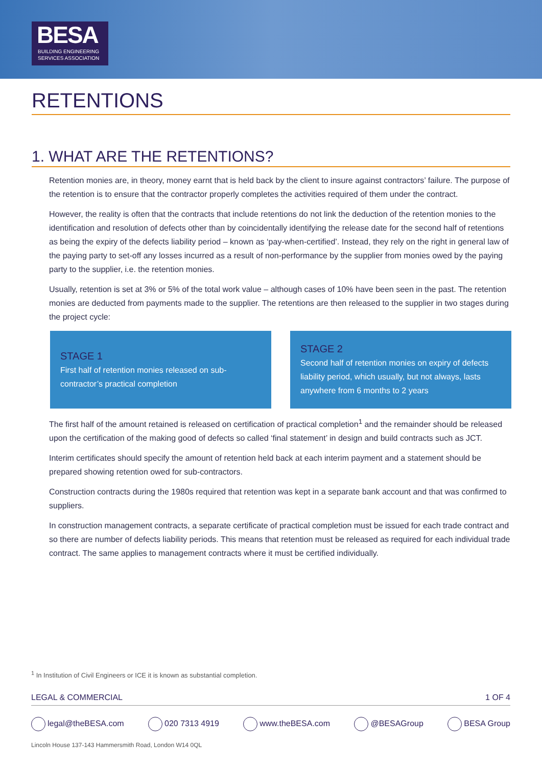BESA
BUILDING ENGINEERING
SERVICES ASSOCIATION
RETENTIONS
1. WHAT ARE THE RETENTIONS?
Retention monies are, in theory, money earnt that is held back by the client to insure against contractors’ failure. The purpose of the retention is to ensure that the contractor properly completes the activities required of them under the contract.
However, the reality is often that the contracts that include retentions do not link the deduction of the retention monies to the identification and resolution of defects other than by coincidentally identifying the release date for the second half of retentions as being the expiry of the defects liability period – known as ‘pay-when-certified’. Instead, they rely on the right in general law of the paying party to set-off any losses incurred as a result of non-performance by the supplier from monies owed by the paying party to the supplier, i.e. the retention monies.
Usually, retention is set at 3% or 5% of the total work value – although cases of 10% have been seen in the past. The retention monies are deducted from payments made to the supplier. The retentions are then released to the supplier in two stages during the project cycle:
STAGE 1
First half of retention monies released on sub-contractor’s practical completion
STAGE 2
Second half of retention monies on expiry of defects liability period, which usually, but not always, lasts anywhere from 6 months to 2 years
The first half of the amount retained is released on certification of practical completion<sup>1</sup> and the remainder should be released upon the certification of the making good of defects so called ‘final statement’ in design and build contracts such as JCT.
Interim certificates should specify the amount of retention held back at each interim payment and a statement should be prepared showing retention owed for sub-contractors.
Construction contracts during the 1980s required that retention was kept in a separate bank account and that was confirmed to suppliers.
In construction management contracts, a separate certificate of practical completion must be issued for each trade contract and so there are number of defects liability periods. This means that retention must be released as required for each individual trade contract. The same applies to management contracts where it must be certified individually.
<sup>1</sup> In Institution of Civil Engineers or ICE it is known as substantial completion.
LEGAL & COMMERCIAL 1 OF 4
legal@theBESA.com 020 7313 4919 www.theBESA.com @BESAGroup BESA Group
Lincoln House 137-143 Hammersmith Road, London W14 0QL